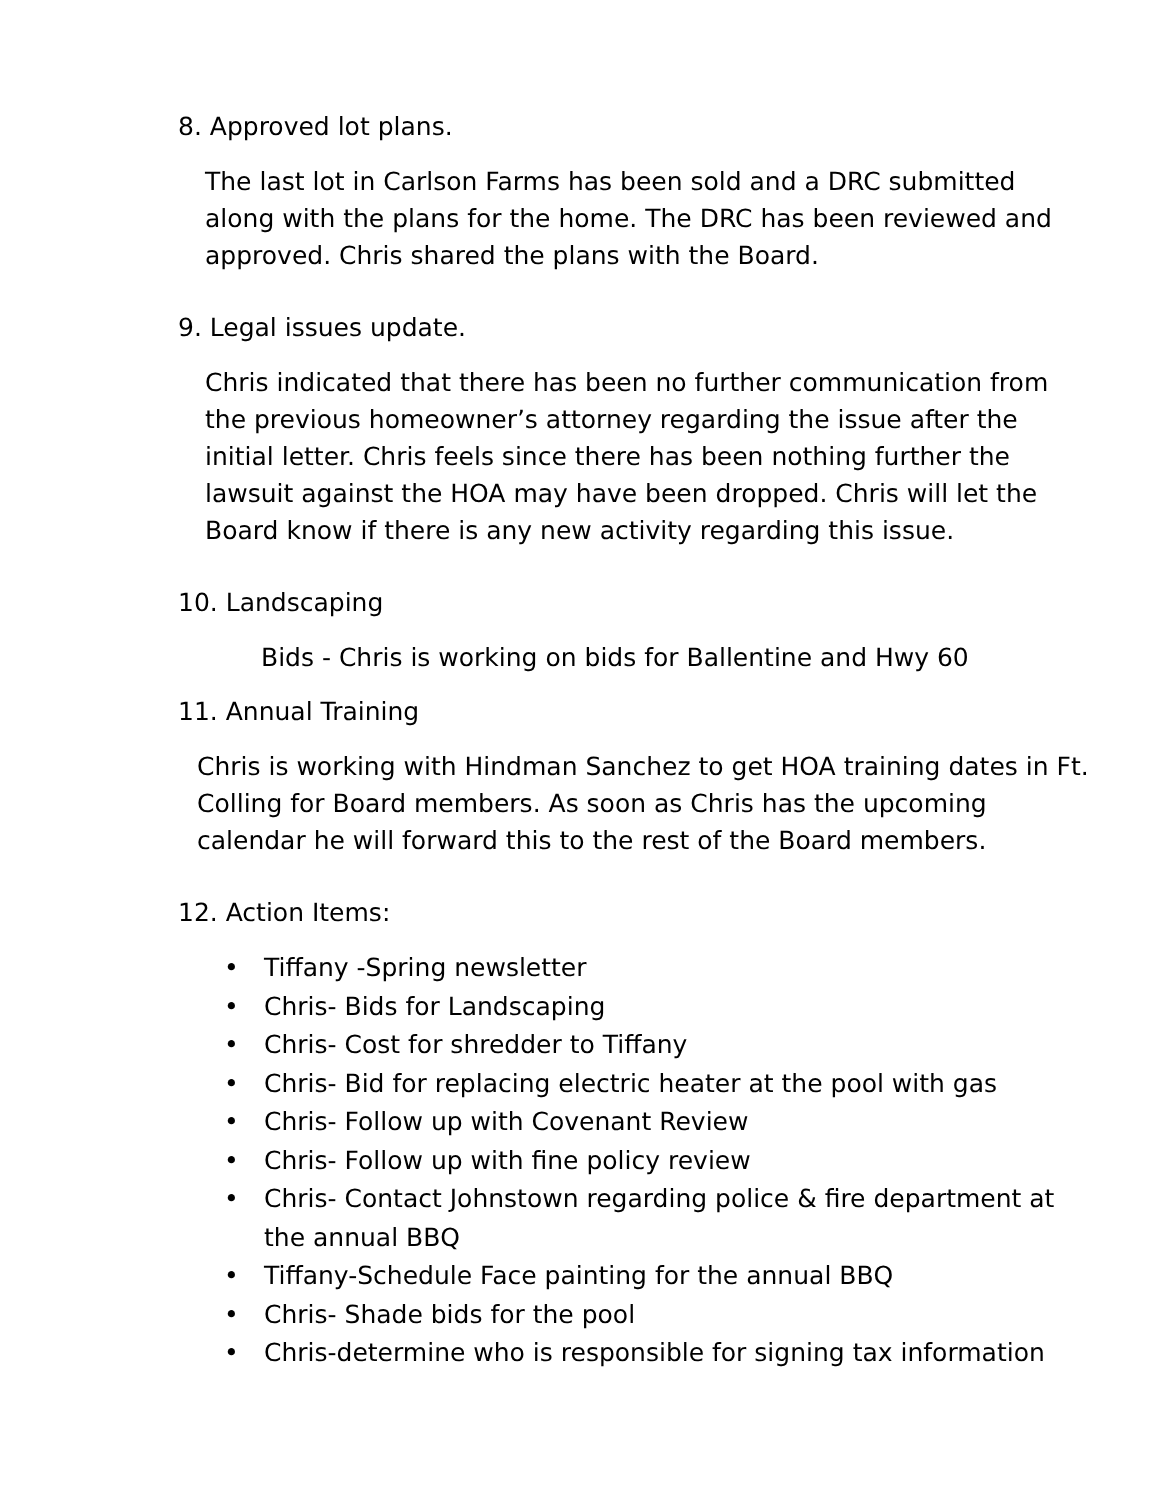8. Approved lot plans.
The last lot in Carlson Farms has been sold and a DRC submitted along with the plans for the home. The DRC has been reviewed and approved. Chris shared the plans with the Board.
9. Legal issues update.
Chris indicated that there has been no further communication from the previous homeowner’s attorney regarding the issue after the initial letter. Chris feels since there has been nothing further the lawsuit against the HOA may have been dropped. Chris will let the Board know if there is any new activity regarding this issue.
10. Landscaping
Bids - Chris is working on bids for Ballentine and Hwy 60
11. Annual Training
Chris is working with Hindman Sanchez to get HOA training dates in Ft. Colling for Board members. As soon as Chris has the upcoming calendar he will forward this to the rest of the Board members.
12. Action Items:
• Tiffany -Spring newsletter
• Chris- Bids for Landscaping
• Chris- Cost for shredder to Tiffany
• Chris- Bid for replacing electric heater at the pool with gas
• Chris- Follow up with Covenant Review
• Chris- Follow up with fine policy review
• Chris- Contact Johnstown regarding police & fire department at the annual BBQ
• Tiffany-Schedule Face painting for the annual BBQ
• Chris- Shade bids for the pool
• Chris-determine who is responsible for signing tax information